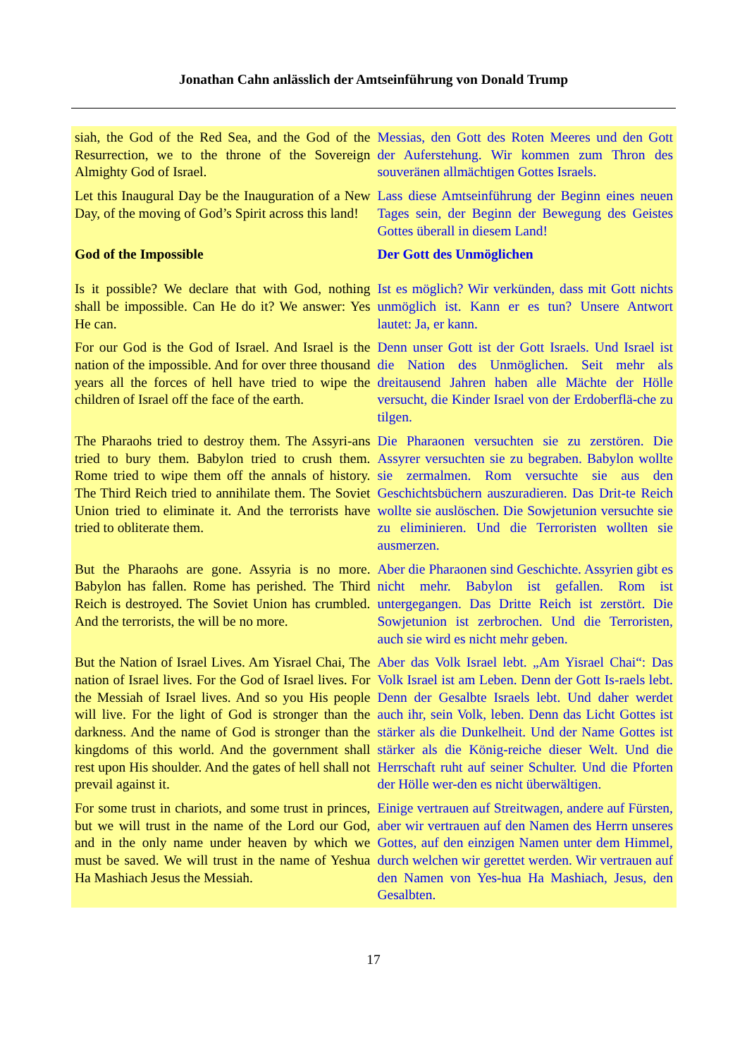Jonathan Cahn anlässlich der Amtseinführung von Donald Trump
| siah, the God of the Red Sea, and the God of the Resurrection, we to the throne of the Sovereign Almighty God of Israel. | Messias, den Gott des Roten Meeres und den Gott der Auferstehung. Wir kommen zum Thron des souveränen allmächtigen Gottes Israels. |
| Let this Inaugural Day be the Inauguration of a New Day, of the moving of God’s Spirit across this land! | Lass diese Amtseinführung der Beginn eines neuen Tages sein, der Beginn der Bewegung des Geistes Gottes überall in diesem Land! |
| God of the Impossible | Der Gott des Unmöglichen |
| Is it possible? We declare that with God, nothing shall be impossible. Can He do it? We answer: Yes He can. | Ist es möglich? Wir verkünden, dass mit Gott nichts unmöglich ist. Kann er es tun? Unsere Antwort lautet: Ja, er kann. |
| For our God is the God of Israel. And Israel is the nation of the impossible. And for over three thousand years all the forces of hell have tried to wipe the children of Israel off the face of the earth. | Denn unser Gott ist der Gott Israels. Und Israel ist die Nation des Unmöglichen. Seit mehr als dreitausend Jahren haben alle Mächte der Hölle versucht, die Kinder Israel von der Erdoberflä-che zu tilgen. |
| The Pharaohs tried to destroy them. The Assyri-ans tried to bury them. Babylon tried to crush them. Rome tried to wipe them off the annals of history. The Third Reich tried to annihilate them. The Soviet Union tried to eliminate it. And the terrorists have tried to obliterate them. | Die Pharaonen versuchten sie zu zerstören. Die Assyrer versuchten sie zu begraben. Babylon wollte sie zermalmen. Rom versuchte sie aus den Geschichtsbüchern auszuradieren. Das Drit-te Reich wollte sie auslöschen. Die Sowjetunion versuchte sie zu eliminieren. Und die Terroristen wollten sie ausmerzen. |
| But the Pharaohs are gone. Assyria is no more. Babylon has fallen. Rome has perished. The Third Reich is destroyed. The Soviet Union has crumbled. And the terrorists, the will be no more. | Aber die Pharaonen sind Geschichte. Assyrien gibt es nicht mehr. Babylon ist gefallen. Rom ist untergegangen. Das Dritte Reich ist zerstört. Die Sowjetunion ist zerbrochen. Und die Terroristen, auch sie wird es nicht mehr geben. |
| But the Nation of Israel Lives. Am Yisrael Chai, The nation of Israel lives. For the God of Israel lives. For the Messiah of Israel lives. And so you His people will live. For the light of God is stronger than the darkness. And the name of God is stronger than the kingdoms of this world. And the government shall rest upon His shoulder. And the gates of hell shall not prevail against it. | Aber das Volk Israel lebt. „Am Yisrael Chai“: Das Volk Israel ist am Leben. Denn der Gott Is-raels lebt. Denn der Gesalbte Israels lebt. Und daher werdet auch ihr, sein Volk, leben. Denn das Licht Gottes ist stärker als die Dunkelheit. Und der Name Gottes ist stärker als die König-reiche dieser Welt. Und die Herrschaft ruht auf seiner Schulter. Und die Pforten der Hölle wer-den es nicht überwältigen. |
| For some trust in chariots, and some trust in princes, but we will trust in the name of the Lord our God, and in the only name under heaven by which we must be saved. We will trust in the name of Yeshua Ha Mashiach Jesus the Messiah. | Einige vertrauen auf Streitwagen, andere auf Fürsten, aber wir vertrauen auf den Namen des Herrn unseres Gottes, auf den einzigen Namen unter dem Himmel, durch welchen wir gerettet werden. Wir vertrauen auf den Namen von Yes-hua Ha Mashiach, Jesus, den Gesalbten. |
17